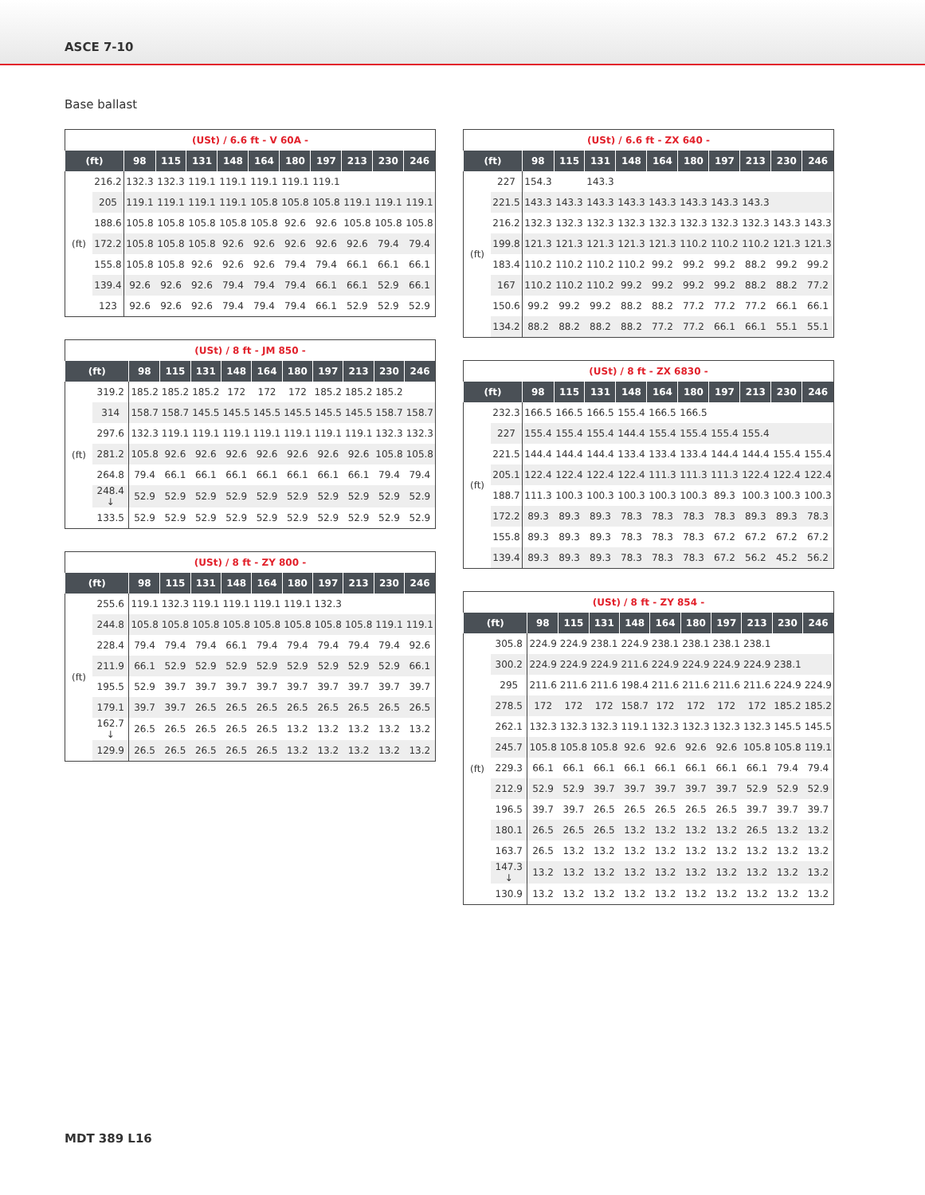ASCE 7-10
Base ballast
| (USt) / 6.6 ft - V 60A - | | | | | | | | | | | |
| (ft) | | 98 | 115 | 131 | 148 | 164 | 180 | 197 | 213 | 230 | 246 |
| (ft) | 216.2 | 132.3 | 132.3 | 119.1 | 119.1 | 119.1 | 119.1 | 119.1 | | | |
| | 205 | 119.1 | 119.1 | 119.1 | 119.1 | 105.8 | 105.8 | 105.8 | 119.1 | 119.1 | 119.1 |
| | 188.6 | 105.8 | 105.8 | 105.8 | 105.8 | 105.8 | 92.6 | 92.6 | 105.8 | 105.8 | 105.8 |
| | 172.2 | 105.8 | 105.8 | 105.8 | 92.6 | 92.6 | 92.6 | 92.6 | 92.6 | 79.4 | 79.4 |
| | 155.8 | 105.8 | 105.8 | 92.6 | 92.6 | 92.6 | 79.4 | 79.4 | 66.1 | 66.1 | 66.1 |
| | 139.4 | 92.6 | 92.6 | 92.6 | 79.4 | 79.4 | 79.4 | 66.1 | 66.1 | 52.9 | 66.1 |
| | 123 | 92.6 | 92.6 | 92.6 | 79.4 | 79.4 | 79.4 | 66.1 | 52.9 | 52.9 | 52.9 |
| (USt) / 8 ft - JM 850 - | | | | | | | | | | | |
| (ft) | | 98 | 115 | 131 | 148 | 164 | 180 | 197 | 213 | 230 | 246 |
| (ft) | 319.2 | 185.2 | 185.2 | 185.2 | 172 | 172 | 172 | 185.2 | 185.2 | 185.2 | |
| | 314 | 158.7 | 158.7 | 145.5 | 145.5 | 145.5 | 145.5 | 145.5 | 145.5 | 158.7 | 158.7 |
| | 297.6 | 132.3 | 119.1 | 119.1 | 119.1 | 119.1 | 119.1 | 119.1 | 119.1 | 132.3 | 132.3 |
| | 281.2 | 105.8 | 92.6 | 92.6 | 92.6 | 92.6 | 92.6 | 92.6 | 92.6 | 105.8 | 105.8 |
| | 264.8 | 79.4 | 66.1 | 66.1 | 66.1 | 66.1 | 66.1 | 66.1 | 66.1 | 79.4 | 79.4 |
| | 248.4 ↓ | 52.9 | 52.9 | 52.9 | 52.9 | 52.9 | 52.9 | 52.9 | 52.9 | 52.9 | 52.9 |
| | 133.5 | 52.9 | 52.9 | 52.9 | 52.9 | 52.9 | 52.9 | 52.9 | 52.9 | 52.9 | 52.9 |
| (USt) / 8 ft - ZY 800 - | | | | | | | | | | | |
| (ft) | | 98 | 115 | 131 | 148 | 164 | 180 | 197 | 213 | 230 | 246 |
| (ft) | 255.6 | 119.1 | 132.3 | 119.1 | 119.1 | 119.1 | 119.1 | 132.3 | | | |
| | 244.8 | 105.8 | 105.8 | 105.8 | 105.8 | 105.8 | 105.8 | 105.8 | 105.8 | 119.1 | 119.1 |
| | 228.4 | 79.4 | 79.4 | 79.4 | 66.1 | 79.4 | 79.4 | 79.4 | 79.4 | 79.4 | 92.6 |
| | 211.9 | 66.1 | 52.9 | 52.9 | 52.9 | 52.9 | 52.9 | 52.9 | 52.9 | 52.9 | 66.1 |
| | 195.5 | 52.9 | 39.7 | 39.7 | 39.7 | 39.7 | 39.7 | 39.7 | 39.7 | 39.7 | 39.7 |
| | 179.1 | 39.7 | 39.7 | 26.5 | 26.5 | 26.5 | 26.5 | 26.5 | 26.5 | 26.5 | 26.5 |
| | 162.7 ↓ | 26.5 | 26.5 | 26.5 | 26.5 | 26.5 | 13.2 | 13.2 | 13.2 | 13.2 | 13.2 |
| | 129.9 | 26.5 | 26.5 | 26.5 | 26.5 | 26.5 | 13.2 | 13.2 | 13.2 | 13.2 | 13.2 |
| (USt) / 6.6 ft - ZX 640 - | | | | | | | | | | | |
| (ft) | | 98 | 115 | 131 | 148 | 164 | 180 | 197 | 213 | 230 | 246 |
| (ft) | 227 | 154.3 | | 143.3 | | | | | | | |
| | 221.5 | 143.3 | 143.3 | 143.3 | 143.3 | 143.3 | 143.3 | 143.3 | 143.3 | | |
| | 216.2 | 132.3 | 132.3 | 132.3 | 132.3 | 132.3 | 132.3 | 132.3 | 132.3 | 143.3 | 143.3 |
| | 199.8 | 121.3 | 121.3 | 121.3 | 121.3 | 121.3 | 110.2 | 110.2 | 110.2 | 121.3 | 121.3 |
| | 183.4 | 110.2 | 110.2 | 110.2 | 110.2 | 99.2 | 99.2 | 99.2 | 88.2 | 99.2 | 99.2 |
| | 167 | 110.2 | 110.2 | 110.2 | 99.2 | 99.2 | 99.2 | 99.2 | 88.2 | 88.2 | 77.2 |
| | 150.6 | 99.2 | 99.2 | 99.2 | 88.2 | 88.2 | 77.2 | 77.2 | 77.2 | 66.1 | 66.1 |
| | 134.2 | 88.2 | 88.2 | 88.2 | 88.2 | 77.2 | 77.2 | 66.1 | 66.1 | 55.1 | 55.1 |
| (USt) / 8 ft - ZX 6830 - | | | | | | | | | | | |
| (ft) | | 98 | 115 | 131 | 148 | 164 | 180 | 197 | 213 | 230 | 246 |
| (ft) | 232.3 | 166.5 | 166.5 | 166.5 | 155.4 | 166.5 | 166.5 | | | | |
| | 227 | 155.4 | 155.4 | 155.4 | 144.4 | 155.4 | 155.4 | 155.4 | 155.4 | | |
| | 221.5 | 144.4 | 144.4 | 144.4 | 133.4 | 133.4 | 133.4 | 144.4 | 144.4 | 155.4 | 155.4 |
| | 205.1 | 122.4 | 122.4 | 122.4 | 122.4 | 111.3 | 111.3 | 111.3 | 122.4 | 122.4 | 122.4 |
| | 188.7 | 111.3 | 100.3 | 100.3 | 100.3 | 100.3 | 100.3 | 89.3 | 100.3 | 100.3 | 100.3 |
| | 172.2 | 89.3 | 89.3 | 89.3 | 78.3 | 78.3 | 78.3 | 78.3 | 89.3 | 89.3 | 78.3 |
| | 155.8 | 89.3 | 89.3 | 89.3 | 78.3 | 78.3 | 78.3 | 67.2 | 67.2 | 67.2 | 67.2 |
| | 139.4 | 89.3 | 89.3 | 89.3 | 78.3 | 78.3 | 78.3 | 67.2 | 56.2 | 45.2 | 56.2 |
| (USt) / 8 ft - ZY 854 - | | | | | | | | | | | |
| (ft) | | 98 | 115 | 131 | 148 | 164 | 180 | 197 | 213 | 230 | 246 |
| (ft) | 305.8 | 224.9 | 224.9 | 238.1 | 224.9 | 238.1 | 238.1 | 238.1 | 238.1 | | |
| | 300.2 | 224.9 | 224.9 | 224.9 | 211.6 | 224.9 | 224.9 | 224.9 | 224.9 | 238.1 | |
| | 295 | 211.6 | 211.6 | 211.6 | 198.4 | 211.6 | 211.6 | 211.6 | 211.6 | 224.9 | 224.9 |
| | 278.5 | 172 | 172 | 172 | 158.7 | 172 | 172 | 172 | 172 | 185.2 | 185.2 |
| | 262.1 | 132.3 | 132.3 | 132.3 | 119.1 | 132.3 | 132.3 | 132.3 | 132.3 | 145.5 | 145.5 |
| | 245.7 | 105.8 | 105.8 | 105.8 | 92.6 | 92.6 | 92.6 | 92.6 | 105.8 | 105.8 | 119.1 |
| | 229.3 | 66.1 | 66.1 | 66.1 | 66.1 | 66.1 | 66.1 | 66.1 | 66.1 | 79.4 | 79.4 |
| | 212.9 | 52.9 | 52.9 | 39.7 | 39.7 | 39.7 | 39.7 | 39.7 | 52.9 | 52.9 | 52.9 |
| | 196.5 | 39.7 | 39.7 | 26.5 | 26.5 | 26.5 | 26.5 | 26.5 | 39.7 | 39.7 | 39.7 |
| | 180.1 | 26.5 | 26.5 | 26.5 | 13.2 | 13.2 | 13.2 | 13.2 | 26.5 | 13.2 | 13.2 |
| | 163.7 | 26.5 | 13.2 | 13.2 | 13.2 | 13.2 | 13.2 | 13.2 | 13.2 | 13.2 | 13.2 |
| | 147.3 ↓ | 13.2 | 13.2 | 13.2 | 13.2 | 13.2 | 13.2 | 13.2 | 13.2 | 13.2 | 13.2 |
| | 130.9 | 13.2 | 13.2 | 13.2 | 13.2 | 13.2 | 13.2 | 13.2 | 13.2 | 13.2 | 13.2 |
MDT 389 L16